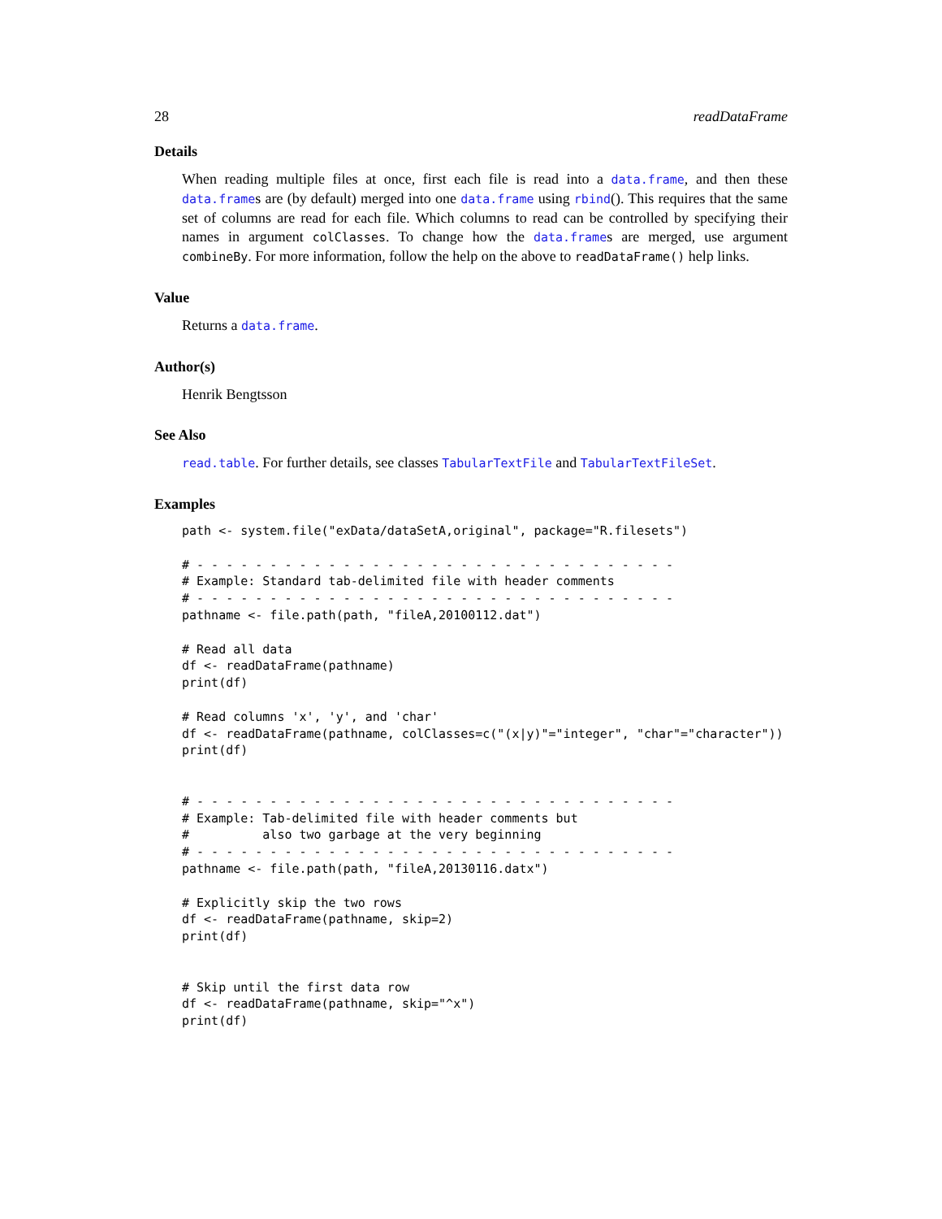28 readDataFrame
Details
When reading multiple files at once, first each file is read into a data.frame, and then these data.frames are (by default) merged into one data.frame using rbind(). This requires that the same set of columns are read for each file. Which columns to read can be controlled by specifying their names in argument colClasses. To change how the data.frames are merged, use argument combineBy. For more information, follow the help on the above to readDataFrame() help links.
Value
Returns a data.frame.
Author(s)
Henrik Bengtsson
See Also
read.table. For further details, see classes TabularTextFile and TabularTextFileSet.
Examples
path <- system.file("exData/dataSetA,original", package="R.filesets")

# - - - - - - - - - - - - - - - - - - - - - - - - - - - - - - - - -
# Example: Standard tab-delimited file with header comments
# - - - - - - - - - - - - - - - - - - - - - - - - - - - - - - - - -
pathname <- file.path(path, "fileA,20100112.dat")

# Read all data
df <- readDataFrame(pathname)
print(df)

# Read columns 'x', 'y', and 'char'
df <- readDataFrame(pathname, colClasses=c("(x|y)"="integer", "char"="character"))
print(df)


# - - - - - - - - - - - - - - - - - - - - - - - - - - - - - - - - -
# Example: Tab-delimited file with header comments but
#          also two garbage at the very beginning
# - - - - - - - - - - - - - - - - - - - - - - - - - - - - - - - - -
pathname <- file.path(path, "fileA,20130116.datx")

# Explicitly skip the two rows
df <- readDataFrame(pathname, skip=2)
print(df)


# Skip until the first data row
df <- readDataFrame(pathname, skip="^x")
print(df)